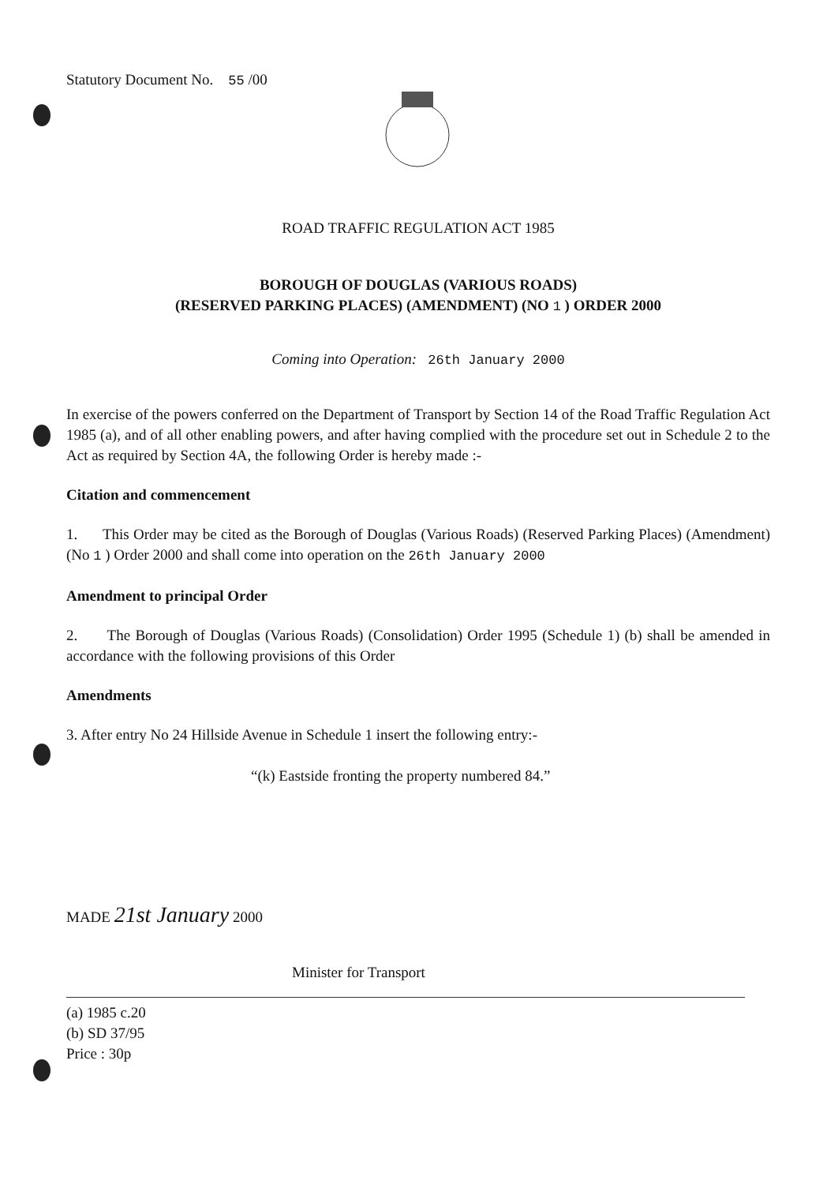Statutory Document No. 55 /00
ROAD TRAFFIC REGULATION ACT 1985
BOROUGH OF DOUGLAS (VARIOUS ROADS)
(RESERVED PARKING PLACES) (AMENDMENT) (NO 1 ) ORDER 2000
Coming into Operation: 26th January 2000
In exercise of the powers conferred on the Department of Transport by Section 14 of the Road Traffic Regulation Act 1985 (a), and of all other enabling powers, and after having complied with the procedure set out in Schedule 2 to the Act as required by Section 4A, the following Order is hereby made :-
Citation and commencement
1. This Order may be cited as the Borough of Douglas (Various Roads) (Reserved Parking Places) (Amendment) (No 1 ) Order 2000 and shall come into operation on the 26th January 2000
Amendment to principal Order
2. The Borough of Douglas (Various Roads) (Consolidation) Order 1995 (Schedule 1) (b) shall be amended in accordance with the following provisions of this Order
Amendments
3. After entry No 24 Hillside Avenue in Schedule 1 insert the following entry:-
“(k) Eastside fronting the property numbered 84.”
MADE 21st January 2000
Minister for Transport
(a) 1985 c.20
(b) SD 37/95
Price : 30p